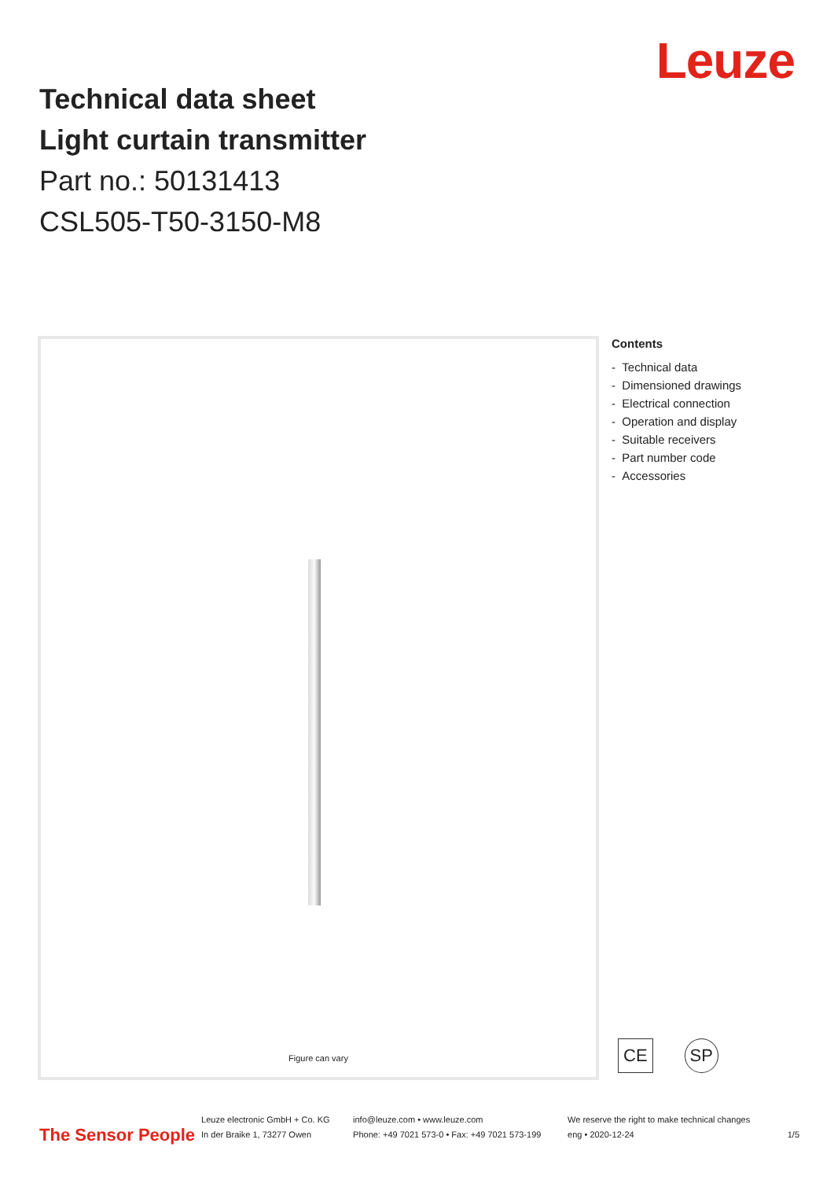Leuze
Technical data sheet
Light curtain transmitter
Part no.: 50131413
CSL505-T50-3150-M8
Figure can vary
Contents
- Technical data
- Dimensioned drawings
- Electrical connection
- Operation and display
- Suitable receivers
- Part number code
- Accessories
CE SP
The Sensor People
Leuze electronic GmbH + Co. KG
In der Braike 1, 73277 Owen
info@leuze.com • www.leuze.com
Phone: +49 7021 573-0 • Fax: +49 7021 573-199
We reserve the right to make technical changes
eng • 2020-12-24
1/5